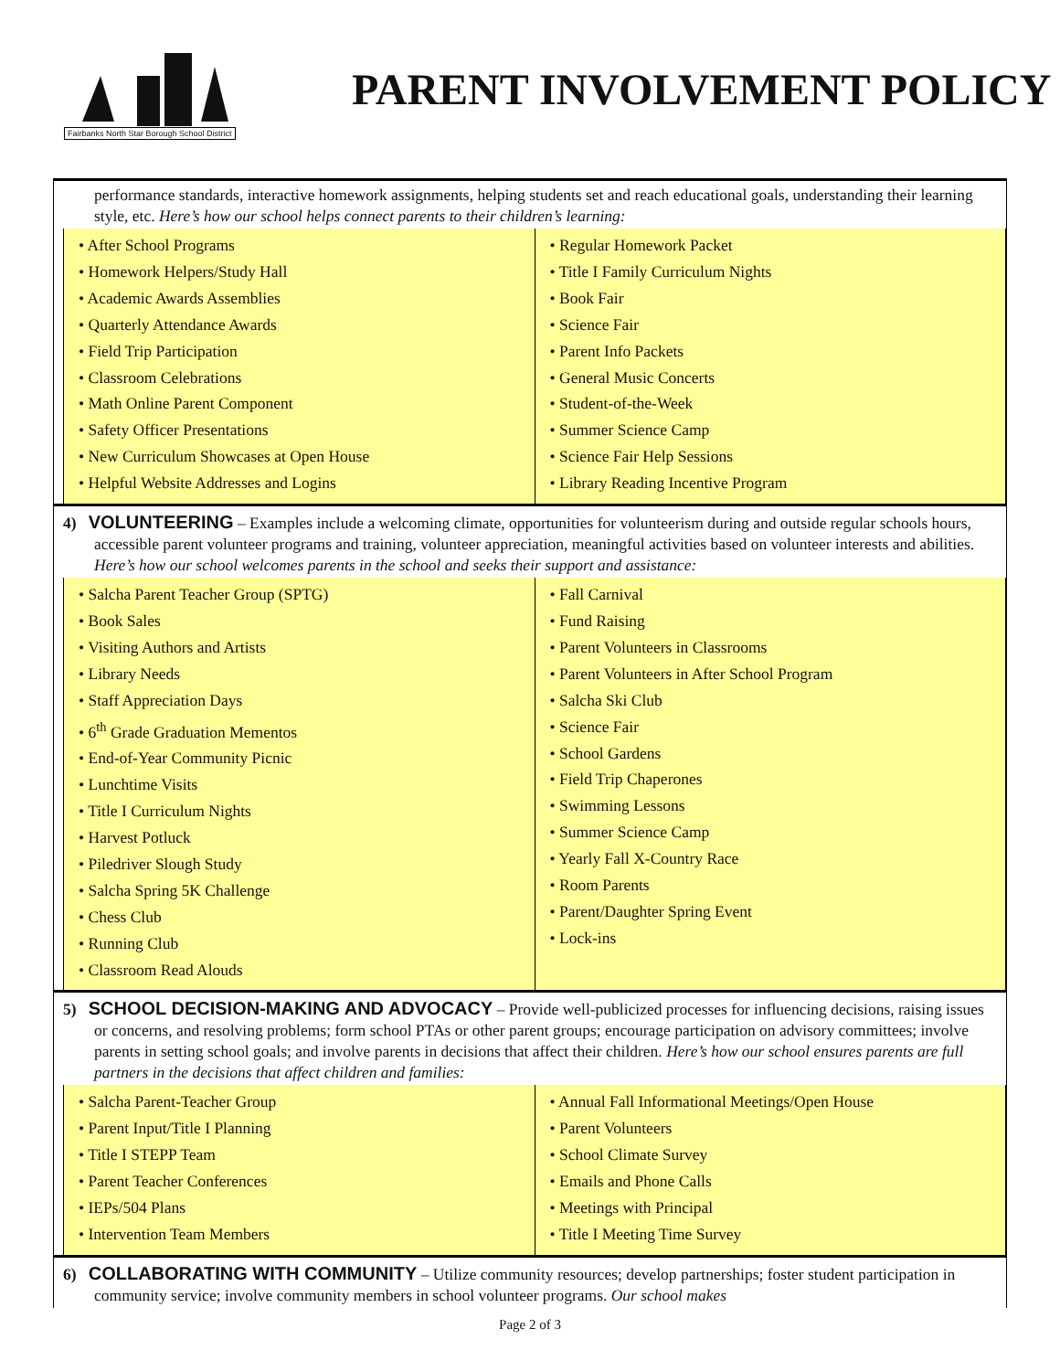Fairbanks North Star Borough School District
PARENT INVOLVEMENT POLICY
performance standards, interactive homework assignments, helping students set and reach educational goals, understanding their learning style, etc. Here’s how our school helps connect parents to their children’s learning:
| • After School Programs • Homework Helpers/Study Hall • Academic Awards Assemblies • Quarterly Attendance Awards • Field Trip Participation • Classroom Celebrations • Math Online Parent Component • Safety Officer Presentations • New Curriculum Showcases at Open House • Helpful Website Addresses and Logins | • Regular Homework Packet • Title I Family Curriculum Nights • Book Fair • Science Fair • Parent Info Packets • General Music Concerts • Student-of-the-Week • Summer Science Camp • Science Fair Help Sessions • Library Reading Incentive Program |
4) VOLUNTEERING – Examples include a welcoming climate, opportunities for volunteerism during and outside regular schools hours, accessible parent volunteer programs and training, volunteer appreciation, meaningful activities based on volunteer interests and abilities. Here’s how our school welcomes parents in the school and seeks their support and assistance:
| • Salcha Parent Teacher Group (SPTG) • Book Sales • Visiting Authors and Artists • Library Needs • Staff Appreciation Days • 6<sup>th</sup> Grade Graduation Mementos • End-of-Year Community Picnic • Lunchtime Visits • Title I Curriculum Nights • Harvest Potluck • Piledriver Slough Study • Salcha Spring 5K Challenge • Chess Club • Running Club • Classroom Read Alouds | • Fall Carnival • Fund Raising • Parent Volunteers in Classrooms • Parent Volunteers in After School Program • Salcha Ski Club • Science Fair • School Gardens • Field Trip Chaperones • Swimming Lessons • Summer Science Camp • Yearly Fall X-Country Race • Room Parents • Parent/Daughter Spring Event • Lock-ins |
5) SCHOOL DECISION-MAKING AND ADVOCACY – Provide well-publicized processes for influencing decisions, raising issues or concerns, and resolving problems; form school PTAs or other parent groups; encourage participation on advisory committees; involve parents in setting school goals; and involve parents in decisions that affect their children. Here’s how our school ensures parents are full partners in the decisions that affect children and families:
| • Salcha Parent-Teacher Group • Parent Input/Title I Planning • Title I STEPP Team • Parent Teacher Conferences • IEPs/504 Plans • Intervention Team Members | • Annual Fall Informational Meetings/Open House • Parent Volunteers • School Climate Survey • Emails and Phone Calls • Meetings with Principal • Title I Meeting Time Survey |
6) COLLABORATING WITH COMMUNITY – Utilize community resources; develop partnerships; foster student participation in community service; involve community members in school volunteer programs. Our school makes
Page 2 of 3